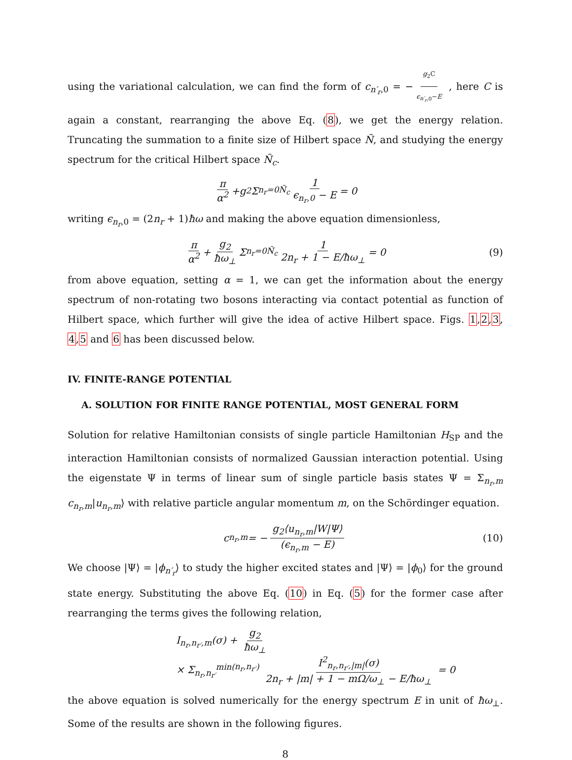using the variational calculation, we can find the form of c<sub>n′<sub>r</sub>,0</sub> = − g<sub>2</sub>C ϵ<sub>n′<sub>r</sub>,0</sub>−E , here C is again a constant, rearranging the above Eq. (8), we get the energy relation. Truncating the summation to a finite size of Hilbert space Ñ, and studying the energy spectrum for the critical Hilbert space Ñ<sub>c</sub>.
π α<sup>2</sup> + g<sub>2</sub> Σ<sub>n<sub>r</sub>=0</sub><sup>Ñ<sub>c</sub></sup> 1 ϵ<sub>n<sub>r</sub>,0</sub> − E = 0
writing ϵ<sub>n<sub>r</sub>,0</sub> = (2n<sub>r</sub> + 1)ħω and making the above equation dimensionless,
π α<sup>2</sup> + g<sub>2</sub> ħω<sub>⊥</sub> Σ<sub>n<sub>r</sub>=0</sub><sup>Ñ<sub>c</sub></sup> 1 2n<sub>r</sub> + 1 − E/ħω<sub>⊥</sub> = 0 (9)
from above equation, setting α = 1, we can get the information about the energy spectrum of non-rotating two bosons interacting via contact potential as function of Hilbert space, which further will give the idea of active Hilbert space. Figs. 1,2,3, 4,5 and 6 has been discussed below.
IV. FINITE-RANGE POTENTIAL
A. SOLUTION FOR FINITE RANGE POTENTIAL, MOST GENERAL FORM
Solution for relative Hamiltonian consists of single particle Hamiltonian H<sub>SP</sub> and the interaction Hamiltonian consists of normalized Gaussian interaction potential. Using the eigenstate Ψ in terms of linear sum of single particle basis states Ψ = Σ<sub>n<sub>r</sub>,m</sub> c<sub>n<sub>r</sub>,m</sub>|u<sub>n<sub>r</sub>,m</sub>⟩ with relative particle angular momentum m, on the Schördinger equation.
c<sub>n<sub>r</sub>,m</sub> = − g<sub>2</sub>⟨u<sub>n<sub>r</sub>,m</sub>|W|Ψ⟩ (ϵ<sub>n<sub>r</sub>,m</sub> − E) (10)
We choose |Ψ⟩ = |ϕ<sub>n′<sub>r</sub></sub>⟩ to study the higher excited states and |Ψ⟩ = |ϕ<sub>0</sub>⟩ for the ground state energy. Substituting the above Eq. (10) in Eq. (5) for the former case after rearranging the terms gives the following relation,
I<sub>n<sub>r</sub>,n<sub>r′</sub>,m</sub>(σ) + g<sub>2</sub> ħω<sub>⊥</sub>
× Σ<sub>n<sub>r</sub>,n<sub>r′</sub></sub><sup>min(n<sub>r</sub>,n<sub>r′</sub>)</sup> I<sup>2</sup><sub>n<sub>r</sub>,n<sub>r′</sub>,|m|</sub>(σ) 2n<sub>r</sub> + |m| + 1 − m Ω/ω<sub>⊥</sub> − E/ħω<sub>⊥</sub> = 0
the above equation is solved numerically for the energy spectrum E in unit of ħω<sub>⊥</sub>. Some of the results are shown in the following figures.
8